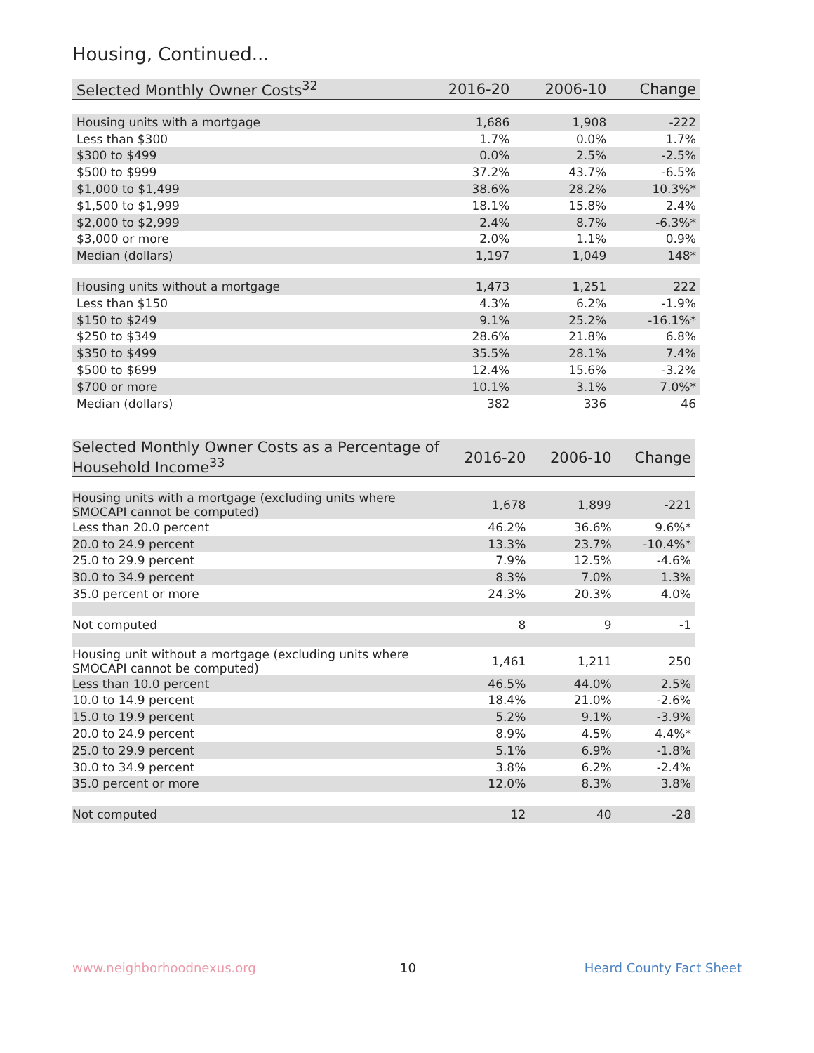Housing, Continued...
| Selected Monthly Owner Costs<sup>32</sup> | 2016-20 | 2006-10 | Change |
| --- | --- | --- | --- |
| Housing units with a mortgage | 1,686 | 1,908 | -222 |
| Less than $300 | 1.7% | 0.0% | 1.7% |
| $300 to $499 | 0.0% | 2.5% | -2.5% |
| $500 to $999 | 37.2% | 43.7% | -6.5% |
| $1,000 to $1,499 | 38.6% | 28.2% | 10.3%* |
| $1,500 to $1,999 | 18.1% | 15.8% | 2.4% |
| $2,000 to $2,999 | 2.4% | 8.7% | -6.3%* |
| $3,000 or more | 2.0% | 1.1% | 0.9% |
| Median (dollars) | 1,197 | 1,049 | 148* |
| Housing units without a mortgage | 1,473 | 1,251 | 222 |
| Less than $150 | 4.3% | 6.2% | -1.9% |
| $150 to $249 | 9.1% | 25.2% | -16.1%* |
| $250 to $349 | 28.6% | 21.8% | 6.8% |
| $350 to $499 | 35.5% | 28.1% | 7.4% |
| $500 to $699 | 12.4% | 15.6% | -3.2% |
| $700 or more | 10.1% | 3.1% | 7.0%* |
| Median (dollars) | 382 | 336 | 46 |
| Selected Monthly Owner Costs as a Percentage of Household Income<sup>33</sup> | 2016-20 | 2006-10 | Change |
| --- | --- | --- | --- |
| Housing units with a mortgage (excluding units where SMOCAPI cannot be computed) | 1,678 | 1,899 | -221 |
| Less than 20.0 percent | 46.2% | 36.6% | 9.6%* |
| 20.0 to 24.9 percent | 13.3% | 23.7% | -10.4%* |
| 25.0 to 29.9 percent | 7.9% | 12.5% | -4.6% |
| 30.0 to 34.9 percent | 8.3% | 7.0% | 1.3% |
| 35.0 percent or more | 24.3% | 20.3% | 4.0% |
| Not computed | 8 | 9 | -1 |
| Housing unit without a mortgage (excluding units where SMOCAPI cannot be computed) | 1,461 | 1,211 | 250 |
| Less than 10.0 percent | 46.5% | 44.0% | 2.5% |
| 10.0 to 14.9 percent | 18.4% | 21.0% | -2.6% |
| 15.0 to 19.9 percent | 5.2% | 9.1% | -3.9% |
| 20.0 to 24.9 percent | 8.9% | 4.5% | 4.4%* |
| 25.0 to 29.9 percent | 5.1% | 6.9% | -1.8% |
| 30.0 to 34.9 percent | 3.8% | 6.2% | -2.4% |
| 35.0 percent or more | 12.0% | 8.3% | 3.8% |
| Not computed | 12 | 40 | -28 |
www.neighborhoodnexus.org 10 Heard County Fact Sheet